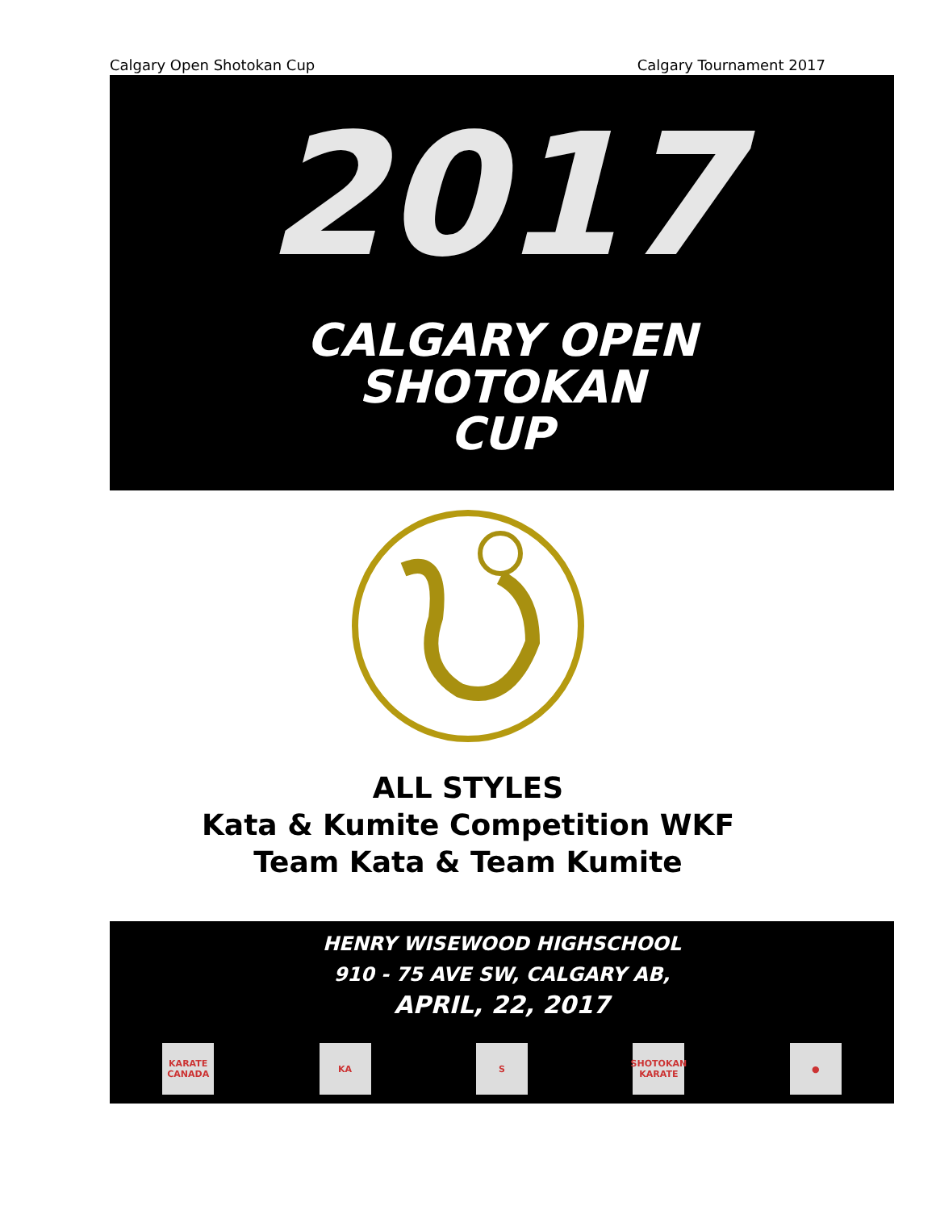Calgary Open Shotokan Cup Calgary Tournament 2017
2017
CALGARY OPEN
SHOTOKAN
CUP
ALL STYLES
Kata & Kumite Competition WKF
Team Kata & Team Kumite
HENRY WISEWOOD HIGHSCHOOL
910 - 75 AVE SW, CALGARY AB,
APRIL, 22, 2017
KARATE CANADA
KA S
SHOTOKAN KARATE
●